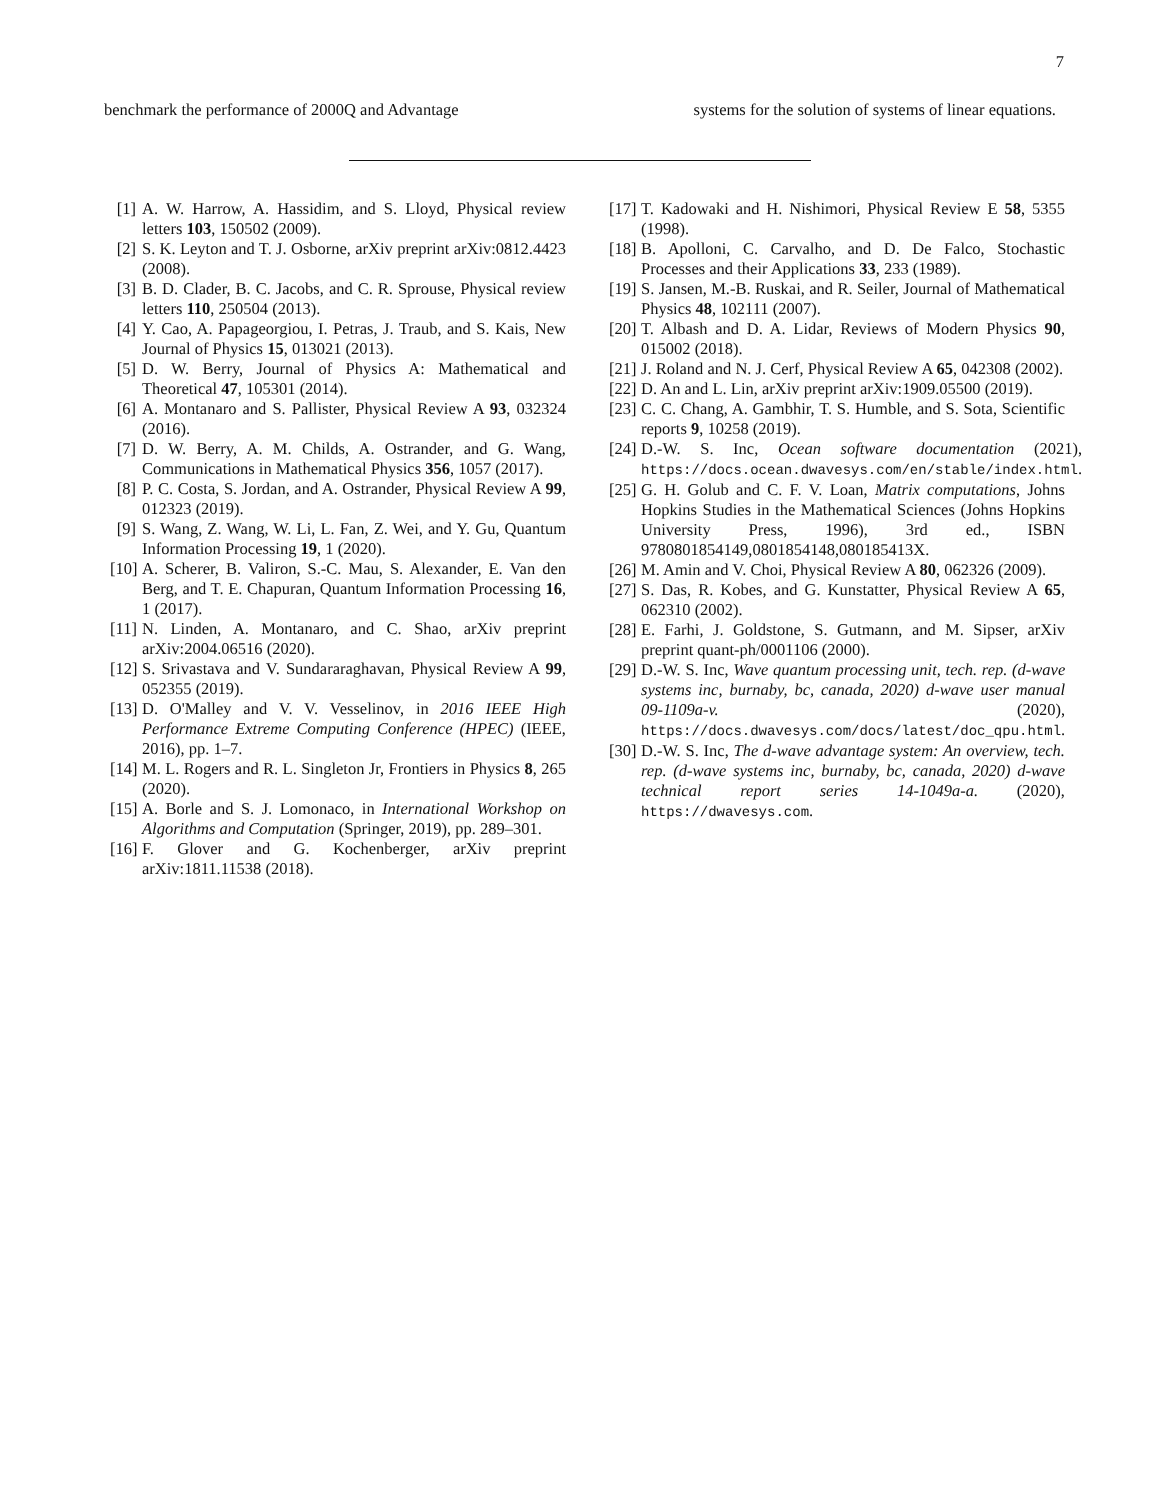7
benchmark the performance of 2000Q and Advantage
systems for the solution of systems of linear equations.
[1] A. W. Harrow, A. Hassidim, and S. Lloyd, Physical review letters 103, 150502 (2009).
[2] S. K. Leyton and T. J. Osborne, arXiv preprint arXiv:0812.4423 (2008).
[3] B. D. Clader, B. C. Jacobs, and C. R. Sprouse, Physical review letters 110, 250504 (2013).
[4] Y. Cao, A. Papageorgiou, I. Petras, J. Traub, and S. Kais, New Journal of Physics 15, 013021 (2013).
[5] D. W. Berry, Journal of Physics A: Mathematical and Theoretical 47, 105301 (2014).
[6] A. Montanaro and S. Pallister, Physical Review A 93, 032324 (2016).
[7] D. W. Berry, A. M. Childs, A. Ostrander, and G. Wang, Communications in Mathematical Physics 356, 1057 (2017).
[8] P. C. Costa, S. Jordan, and A. Ostrander, Physical Review A 99, 012323 (2019).
[9] S. Wang, Z. Wang, W. Li, L. Fan, Z. Wei, and Y. Gu, Quantum Information Processing 19, 1 (2020).
[10] A. Scherer, B. Valiron, S.-C. Mau, S. Alexander, E. Van den Berg, and T. E. Chapuran, Quantum Information Processing 16, 1 (2017).
[11] N. Linden, A. Montanaro, and C. Shao, arXiv preprint arXiv:2004.06516 (2020).
[12] S. Srivastava and V. Sundararaghavan, Physical Review A 99, 052355 (2019).
[13] D. O'Malley and V. V. Vesselinov, in 2016 IEEE High Performance Extreme Computing Conference (HPEC) (IEEE, 2016), pp. 1–7.
[14] M. L. Rogers and R. L. Singleton Jr, Frontiers in Physics 8, 265 (2020).
[15] A. Borle and S. J. Lomonaco, in International Workshop on Algorithms and Computation (Springer, 2019), pp. 289–301.
[16] F. Glover and G. Kochenberger, arXiv preprint arXiv:1811.11538 (2018).
[17] T. Kadowaki and H. Nishimori, Physical Review E 58, 5355 (1998).
[18] B. Apolloni, C. Carvalho, and D. De Falco, Stochastic Processes and their Applications 33, 233 (1989).
[19] S. Jansen, M.-B. Ruskai, and R. Seiler, Journal of Mathematical Physics 48, 102111 (2007).
[20] T. Albash and D. A. Lidar, Reviews of Modern Physics 90, 015002 (2018).
[21] J. Roland and N. J. Cerf, Physical Review A 65, 042308 (2002).
[22] D. An and L. Lin, arXiv preprint arXiv:1909.05500 (2019).
[23] C. C. Chang, A. Gambhir, T. S. Humble, and S. Sota, Scientific reports 9, 10258 (2019).
[24] D.-W. S. Inc, Ocean software documentation (2021), https://docs.ocean.dwavesys.com/en/stable/index.html.
[25] G. H. Golub and C. F. V. Loan, Matrix computations, Johns Hopkins Studies in the Mathematical Sciences (Johns Hopkins University Press, 1996), 3rd ed., ISBN 9780801854149,0801854148,080185413X.
[26] M. Amin and V. Choi, Physical Review A 80, 062326 (2009).
[27] S. Das, R. Kobes, and G. Kunstatter, Physical Review A 65, 062310 (2002).
[28] E. Farhi, J. Goldstone, S. Gutmann, and M. Sipser, arXiv preprint quant-ph/0001106 (2000).
[29] D.-W. S. Inc, Wave quantum processing unit, tech. rep. (d-wave systems inc, burnaby, bc, canada, 2020) d-wave user manual 09-1109a-v. (2020), https://docs.dwavesys.com/docs/latest/doc_qpu.html.
[30] D.-W. S. Inc, The d-wave advantage system: An overview, tech. rep. (d-wave systems inc, burnaby, bc, canada, 2020) d-wave technical report series 14-1049a-a. (2020), https://dwavesys.com.